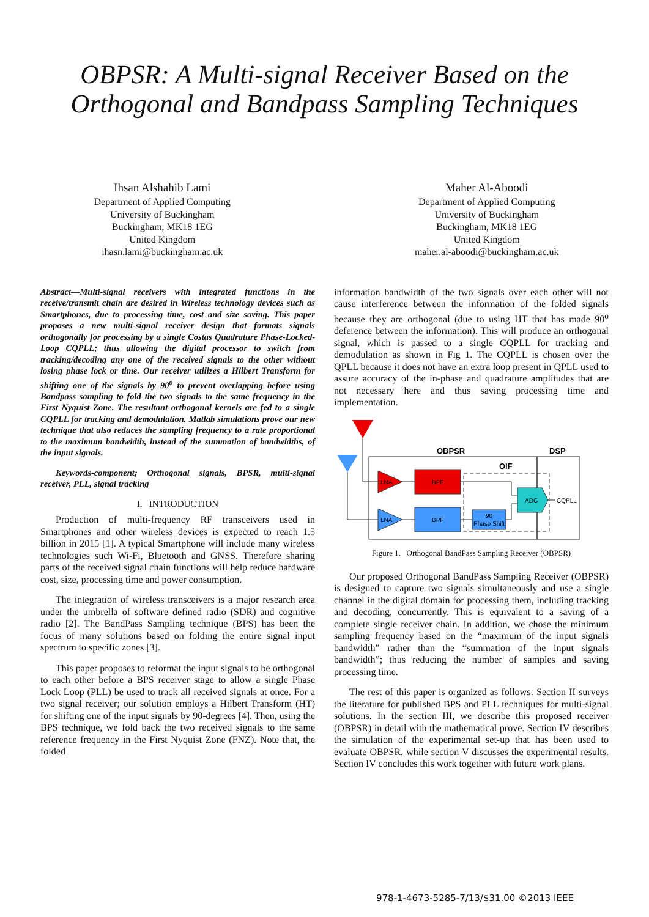OBPSR: A Multi-signal Receiver Based on the
Orthogonal and Bandpass Sampling Techniques
Ihsan Alshahib Lami
Department of Applied Computing
University of Buckingham
Buckingham, MK18 1EG
United Kingdom
ihasn.lami@buckingham.ac.uk
Maher Al-Aboodi
Department of Applied Computing
University of Buckingham
Buckingham, MK18 1EG
United Kingdom
maher.al-aboodi@buckingham.ac.uk
Abstract—Multi-signal receivers with integrated functions in the receive/transmit chain are desired in Wireless technology devices such as Smartphones, due to processing time, cost and size saving. This paper proposes a new multi-signal receiver design that formats signals orthogonally for processing by a single Costas Quadrature Phase-Locked-Loop CQPLL; thus allowing the digital processor to switch from tracking/decoding any one of the received signals to the other without losing phase lock or time. Our receiver utilizes a Hilbert Transform for shifting one of the signals by 90<sup>o</sup> to prevent overlapping before using Bandpass sampling to fold the two signals to the same frequency in the First Nyquist Zone. The resultant orthogonal kernels are fed to a single CQPLL for tracking and demodulation. Matlab simulations prove our new technique that also reduces the sampling frequency to a rate proportional to the maximum bandwidth, instead of the summation of bandwidths, of the input signals.
Keywords-component; Orthogonal signals, BPSR, multi-signal receiver, PLL, signal tracking
I. INTRODUCTION
Production of multi-frequency RF transceivers used in Smartphones and other wireless devices is expected to reach 1.5 billion in 2015 [1]. A typical Smartphone will include many wireless technologies such Wi-Fi, Bluetooth and GNSS. Therefore sharing parts of the received signal chain functions will help reduce hardware cost, size, processing time and power consumption.
The integration of wireless transceivers is a major research area under the umbrella of software defined radio (SDR) and cognitive radio [2]. The BandPass Sampling technique (BPS) has been the focus of many solutions based on folding the entire signal input spectrum to specific zones [3].
This paper proposes to reformat the input signals to be orthogonal to each other before a BPS receiver stage to allow a single Phase Lock Loop (PLL) be used to track all received signals at once. For a two signal receiver; our solution employs a Hilbert Transform (HT) for shifting one of the input signals by 90-degrees [4]. Then, using the BPS technique, we fold back the two received signals to the same reference frequency in the First Nyquist Zone (FNZ). Note that, the folded
information bandwidth of the two signals over each other will not cause interference between the information of the folded signals because they are orthogonal (due to using HT that has made 90<sup>o</sup> deference between the information). This will produce an orthogonal signal, which is passed to a single CQPLL for tracking and demodulation as shown in Fig 1. The CQPLL is chosen over the QPLL because it does not have an extra loop present in QPLL used to assure accuracy of the in-phase and quadrature amplitudes that are not necessary here and thus saving processing time and implementation.
OBPSR
DSP
OIF
LNA
LNA
BPF
BPF
90
Phase Shift
ADC
CQPLL
Figure 1. Orthogonal BandPass Sampling Receiver (OBPSR)
Our proposed Orthogonal BandPass Sampling Receiver (OBPSR) is designed to capture two signals simultaneously and use a single channel in the digital domain for processing them, including tracking and decoding, concurrently. This is equivalent to a saving of a complete single receiver chain. In addition, we chose the minimum sampling frequency based on the “maximum of the input signals bandwidth” rather than the “summation of the input signals bandwidth”; thus reducing the number of samples and saving processing time.
The rest of this paper is organized as follows: Section II surveys the literature for published BPS and PLL techniques for multi-signal solutions. In the section III, we describe this proposed receiver (OBPSR) in detail with the mathematical prove. Section IV describes the simulation of the experimental set-up that has been used to evaluate OBPSR, while section V discusses the experimental results. Section IV concludes this work together with future work plans.
978-1-4673-5285-7/13/$31.00 ©2013 IEEE